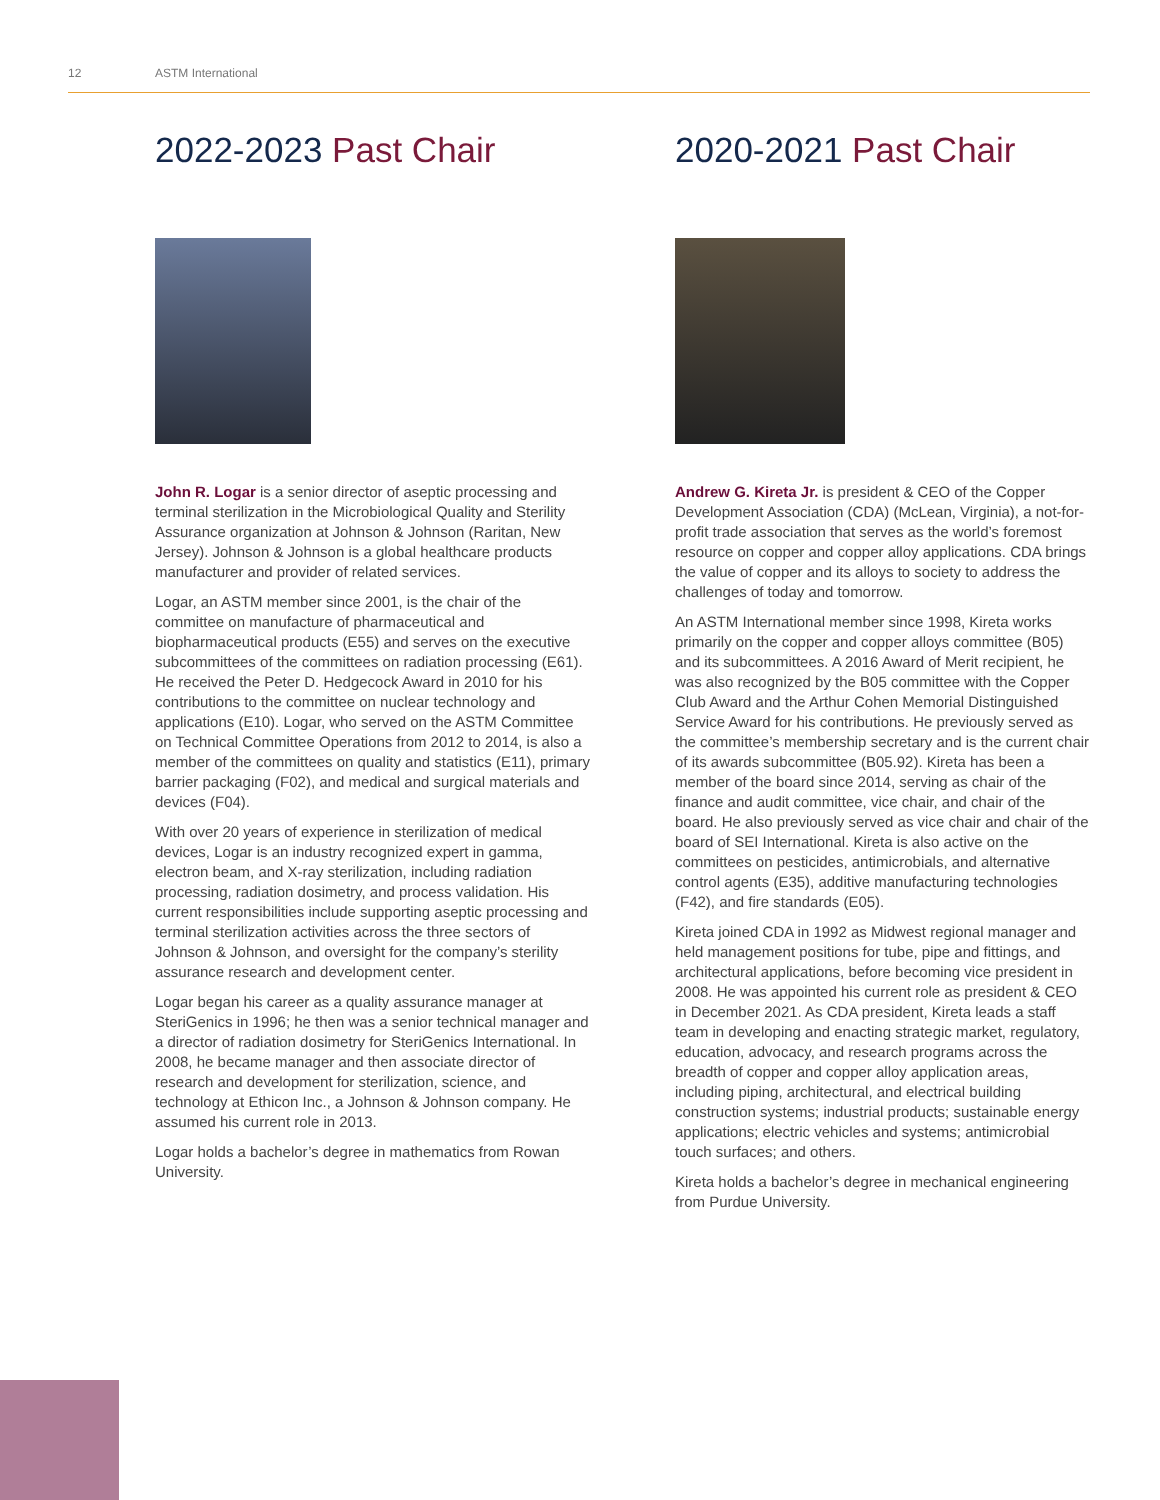12 ASTM International
2022-2023 Past Chair
John R. Logar is a senior director of aseptic processing and terminal sterilization in the Microbiological Quality and Sterility Assurance organization at Johnson & Johnson (Raritan, New Jersey). Johnson & Johnson is a global healthcare products manufacturer and provider of related services.
Logar, an ASTM member since 2001, is the chair of the committee on manufacture of pharmaceutical and biopharmaceutical products (E55) and serves on the executive subcommittees of the committees on radiation processing (E61). He received the Peter D. Hedgecock Award in 2010 for his contributions to the committee on nuclear technology and applications (E10). Logar, who served on the ASTM Committee on Technical Committee Operations from 2012 to 2014, is also a member of the committees on quality and statistics (E11), primary barrier packaging (F02), and medical and surgical materials and devices (F04).
With over 20 years of experience in sterilization of medical devices, Logar is an industry recognized expert in gamma, electron beam, and X-ray sterilization, including radiation processing, radiation dosimetry, and process validation. His current responsibilities include supporting aseptic processing and terminal sterilization activities across the three sectors of Johnson & Johnson, and oversight for the company’s sterility assurance research and development center.
Logar began his career as a quality assurance manager at SteriGenics in 1996; he then was a senior technical manager and a director of radiation dosimetry for SteriGenics International. In 2008, he became manager and then associate director of research and development for sterilization, science, and technology at Ethicon Inc., a Johnson & Johnson company. He assumed his current role in 2013.
Logar holds a bachelor’s degree in mathematics from Rowan University.
2020-2021 Past Chair
Andrew G. Kireta Jr. is president & CEO of the Copper Development Association (CDA) (McLean, Virginia), a not-for-profit trade association that serves as the world’s foremost resource on copper and copper alloy applications. CDA brings the value of copper and its alloys to society to address the challenges of today and tomorrow.
An ASTM International member since 1998, Kireta works primarily on the copper and copper alloys committee (B05) and its subcommittees. A 2016 Award of Merit recipient, he was also recognized by the B05 committee with the Copper Club Award and the Arthur Cohen Memorial Distinguished Service Award for his contributions. He previously served as the committee’s membership secretary and is the current chair of its awards subcommittee (B05.92). Kireta has been a member of the board since 2014, serving as chair of the finance and audit committee, vice chair, and chair of the board. He also previously served as vice chair and chair of the board of SEI International. Kireta is also active on the committees on pesticides, antimicrobials, and alternative control agents (E35), additive manufacturing technologies (F42), and fire standards (E05).
Kireta joined CDA in 1992 as Midwest regional manager and held management positions for tube, pipe and fittings, and architectural applications, before becoming vice president in 2008. He was appointed his current role as president & CEO in December 2021. As CDA president, Kireta leads a staff team in developing and enacting strategic market, regulatory, education, advocacy, and research programs across the breadth of copper and copper alloy application areas, including piping, architectural, and electrical building construction systems; industrial products; sustainable energy applications; electric vehicles and systems; antimicrobial touch surfaces; and others.
Kireta holds a bachelor’s degree in mechanical engineering from Purdue University.